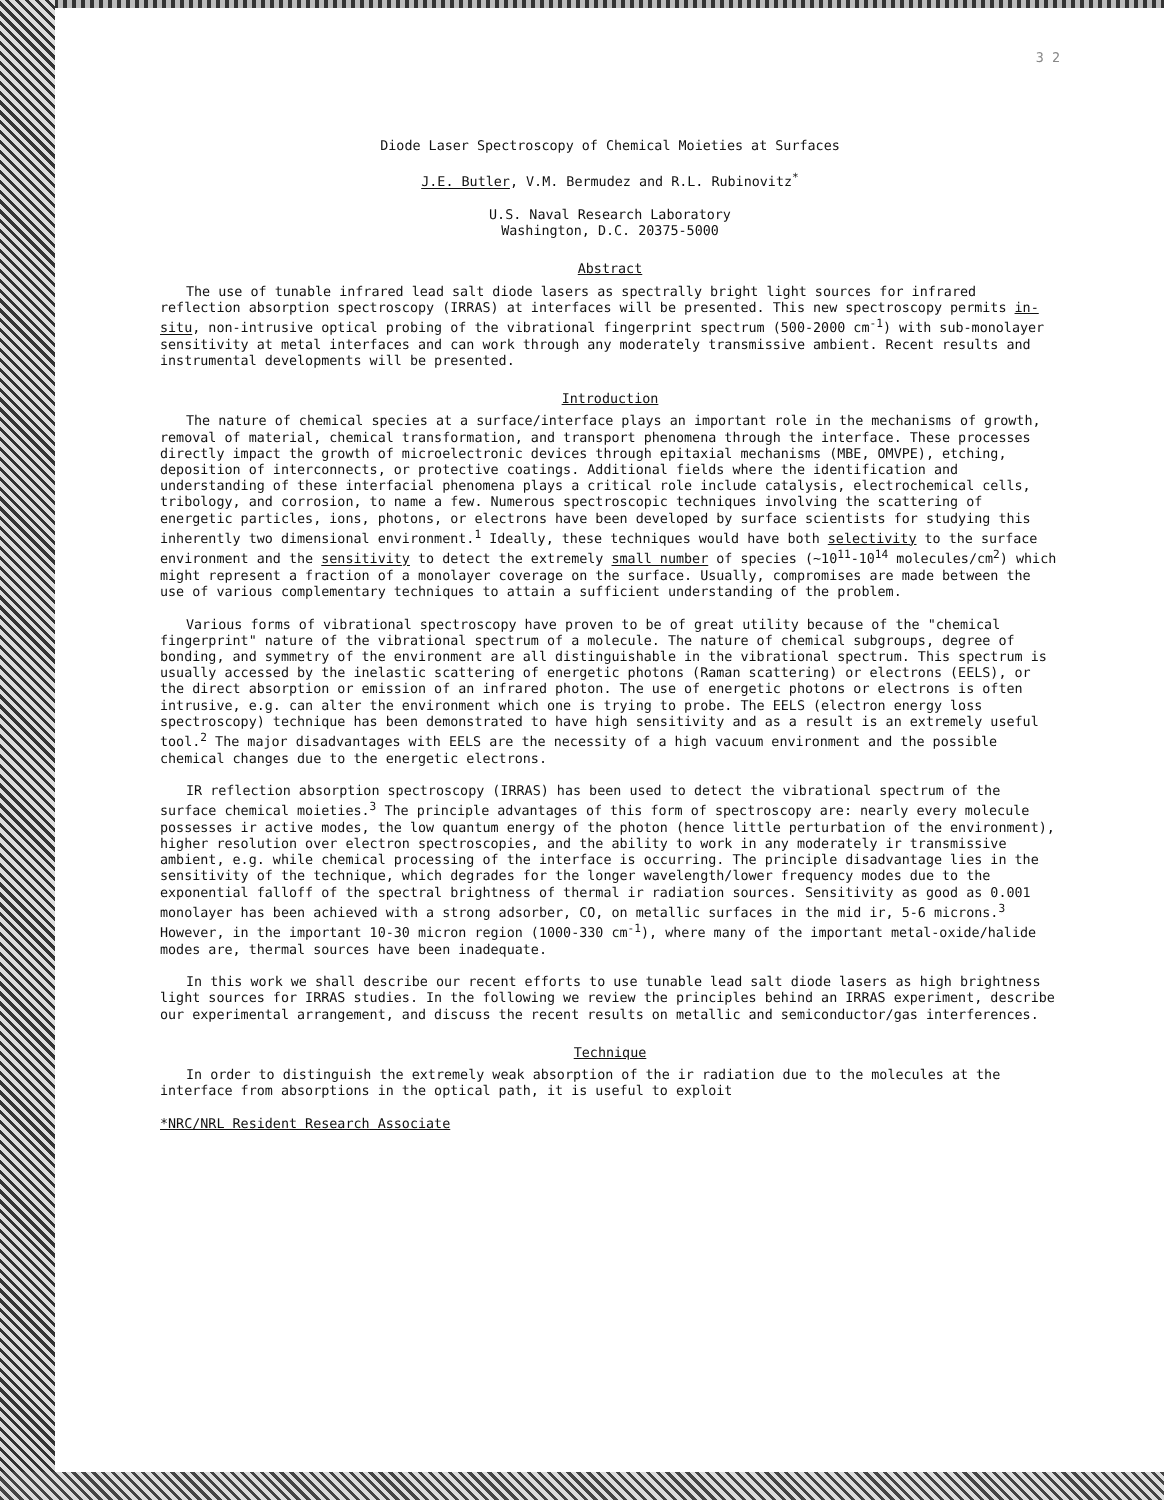3 2
Diode Laser Spectroscopy of Chemical Moieties at Surfaces
J.E. Butler, V.M. Bermudez and R.L. Rubinovitz<sup>*</sup>
U.S. Naval Research Laboratory
Washington, D.C. 20375-5000
Abstract
The use of tunable infrared lead salt diode lasers as spectrally bright light sources for infrared reflection absorption spectroscopy (IRRAS) at interfaces will be presented. This new spectroscopy permits in-situ, non-intrusive optical probing of the vibrational fingerprint spectrum (500-2000 cm<sup>-1</sup>) with sub-monolayer sensitivity at metal interfaces and can work through any moderately transmissive ambient. Recent results and instrumental developments will be presented.
Introduction
The nature of chemical species at a surface/interface plays an important role in the mechanisms of growth, removal of material, chemical transformation, and transport phenomena through the interface. These processes directly impact the growth of microelectronic devices through epitaxial mechanisms (MBE, OMVPE), etching, deposition of interconnects, or protective coatings. Additional fields where the identification and understanding of these interfacial phenomena plays a critical role include catalysis, electrochemical cells, tribology, and corrosion, to name a few. Numerous spectroscopic techniques involving the scattering of energetic particles, ions, photons, or electrons have been developed by surface scientists for studying this inherently two dimensional environment.<sup>1</sup> Ideally, these techniques would have both selectivity to the surface environment and the sensitivity to detect the extremely small number of species (~10<sup>11</sup>-10<sup>14</sup> molecules/cm<sup>2</sup>) which might represent a fraction of a monolayer coverage on the surface. Usually, compromises are made between the use of various complementary techniques to attain a sufficient understanding of the problem.
Various forms of vibrational spectroscopy have proven to be of great utility because of the "chemical fingerprint" nature of the vibrational spectrum of a molecule. The nature of chemical subgroups, degree of bonding, and symmetry of the environment are all distinguishable in the vibrational spectrum. This spectrum is usually accessed by the inelastic scattering of energetic photons (Raman scattering) or electrons (EELS), or the direct absorption or emission of an infrared photon. The use of energetic photons or electrons is often intrusive, e.g. can alter the environment which one is trying to probe. The EELS (electron energy loss spectroscopy) technique has been demonstrated to have high sensitivity and as a result is an extremely useful tool.<sup>2</sup> The major disadvantages with EELS are the necessity of a high vacuum environment and the possible chemical changes due to the energetic electrons.
IR reflection absorption spectroscopy (IRRAS) has been used to detect the vibrational spectrum of the surface chemical moieties.<sup>3</sup> The principle advantages of this form of spectroscopy are: nearly every molecule possesses ir active modes, the low quantum energy of the photon (hence little perturbation of the environment), higher resolution over electron spectroscopies, and the ability to work in any moderately ir transmissive ambient, e.g. while chemical processing of the interface is occurring. The principle disadvantage lies in the sensitivity of the technique, which degrades for the longer wavelength/lower frequency modes due to the exponential falloff of the spectral brightness of thermal ir radiation sources. Sensitivity as good as 0.001 monolayer has been achieved with a strong adsorber, CO, on metallic surfaces in the mid ir, 5-6 microns.<sup>3</sup> However, in the important 10-30 micron region (1000-330 cm<sup>-1</sup>), where many of the important metal-oxide/halide modes are, thermal sources have been inadequate.
In this work we shall describe our recent efforts to use tunable lead salt diode lasers as high brightness light sources for IRRAS studies. In the following we review the principles behind an IRRAS experiment, describe our experimental arrangement, and discuss the recent results on metallic and semiconductor/gas interferences.
Technique
In order to distinguish the extremely weak absorption of the ir radiation due to the molecules at the interface from absorptions in the optical path, it is useful to exploit
*NRC/NRL Resident Research Associate